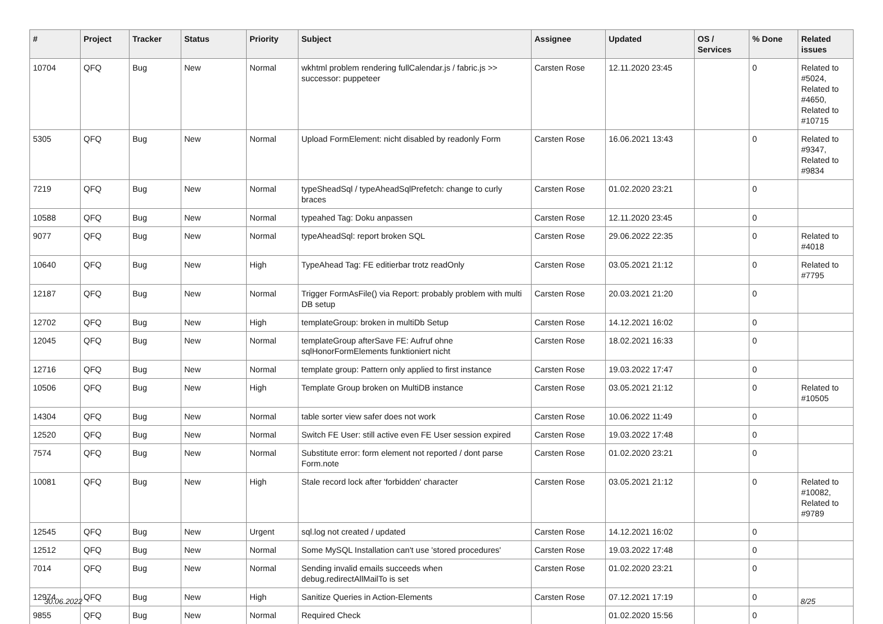| # | Project | Tracker | Status | Priority | Subject | Assignee | Updated | OS / Services | % Done | Related issues |
| --- | --- | --- | --- | --- | --- | --- | --- | --- | --- | --- |
| 10704 | QFQ | Bug | New | Normal | wkhtml problem rendering fullCalendar.js / fabric.js >> successor: puppeteer | Carsten Rose | 12.11.2020 23:45 | | 0 | Related to #5024, Related to #4650, Related to #10715 |
| 5305 | QFQ | Bug | New | Normal | Upload FormElement: nicht disabled by readonly Form | Carsten Rose | 16.06.2021 13:43 | | 0 | Related to #9347, Related to #9834 |
| 7219 | QFQ | Bug | New | Normal | typeSheadSql / typeAheadSqlPrefetch: change to curly braces | Carsten Rose | 01.02.2020 23:21 | | 0 | |
| 10588 | QFQ | Bug | New | Normal | typeahed Tag: Doku anpassen | Carsten Rose | 12.11.2020 23:45 | | 0 | |
| 9077 | QFQ | Bug | New | Normal | typeAheadSql: report broken SQL | Carsten Rose | 29.06.2022 22:35 | | 0 | Related to #4018 |
| 10640 | QFQ | Bug | New | High | TypeAhead Tag: FE editierbar trotz readOnly | Carsten Rose | 03.05.2021 21:12 | | 0 | Related to #7795 |
| 12187 | QFQ | Bug | New | Normal | Trigger FormAsFile() via Report: probably problem with multi DB setup | Carsten Rose | 20.03.2021 21:20 | | 0 | |
| 12702 | QFQ | Bug | New | High | templateGroup: broken in multiDb Setup | Carsten Rose | 14.12.2021 16:02 | | 0 | |
| 12045 | QFQ | Bug | New | Normal | templateGroup afterSave FE: Aufruf ohne sqlHonorFormElements funktioniert nicht | Carsten Rose | 18.02.2021 16:33 | | 0 | |
| 12716 | QFQ | Bug | New | Normal | template group: Pattern only applied to first instance | Carsten Rose | 19.03.2022 17:47 | | 0 | |
| 10506 | QFQ | Bug | New | High | Template Group broken on MultiDB instance | Carsten Rose | 03.05.2021 21:12 | | 0 | Related to #10505 |
| 14304 | QFQ | Bug | New | Normal | table sorter view safer does not work | Carsten Rose | 10.06.2022 11:49 | | 0 | |
| 12520 | QFQ | Bug | New | Normal | Switch FE User: still active even FE User session expired | Carsten Rose | 19.03.2022 17:48 | | 0 | |
| 7574 | QFQ | Bug | New | Normal | Substitute error: form element not reported / dont parse Form.note | Carsten Rose | 01.02.2020 23:21 | | 0 | |
| 10081 | QFQ | Bug | New | High | Stale record lock after 'forbidden' character | Carsten Rose | 03.05.2021 21:12 | | 0 | Related to #10082, Related to #9789 |
| 12545 | QFQ | Bug | New | Urgent | sql.log not created / updated | Carsten Rose | 14.12.2021 16:02 | | 0 | |
| 12512 | QFQ | Bug | New | Normal | Some MySQL Installation can't use 'stored procedures' | Carsten Rose | 19.03.2022 17:48 | | 0 | |
| 7014 | QFQ | Bug | New | Normal | Sending invalid emails succeeds when debug.redirectAllMailTo is set | Carsten Rose | 01.02.2020 23:21 | | 0 | |
| 12974 | QFQ | Bug | New | High | Sanitize Queries in Action-Elements | Carsten Rose | 07.12.2021 17:19 | | 0 | |
| 9855 | QFQ | Bug | New | Normal | Required Check | | 01.02.2020 15:56 | | 0 | |
30.06.2022 8/25